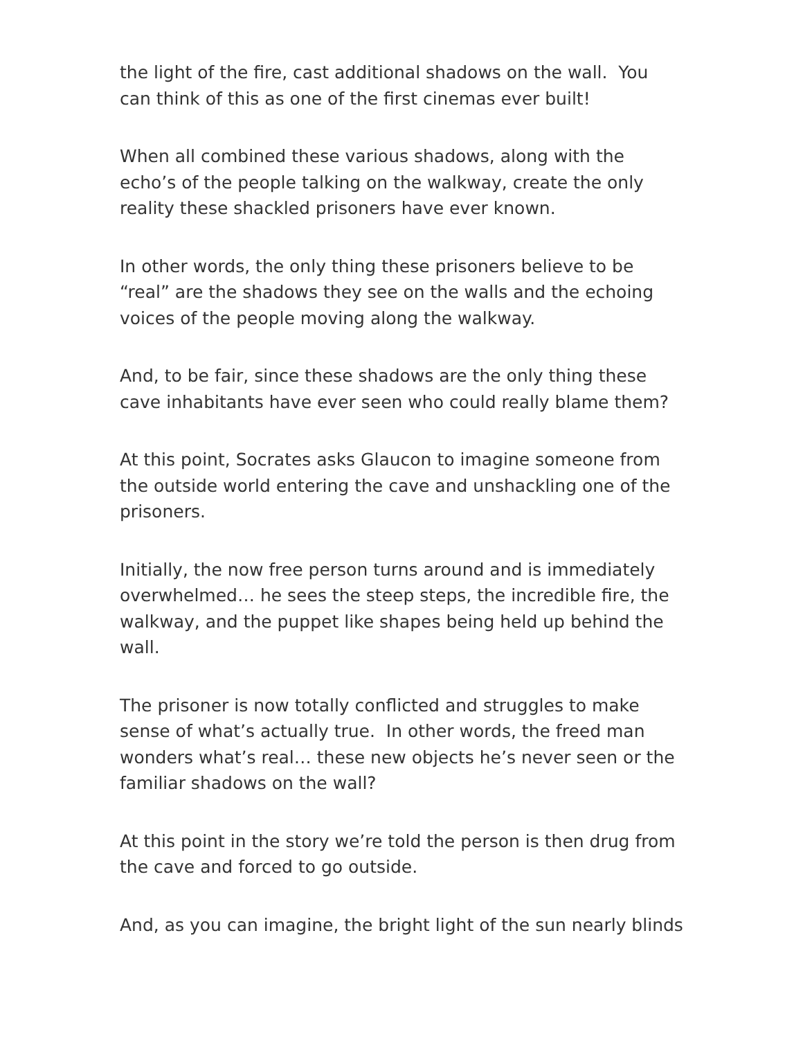the light of the fire, cast additional shadows on the wall. You can think of this as one of the first cinemas ever built!
When all combined these various shadows, along with the echo’s of the people talking on the walkway, create the only reality these shackled prisoners have ever known.
In other words, the only thing these prisoners believe to be “real” are the shadows they see on the walls and the echoing voices of the people moving along the walkway.
And, to be fair, since these shadows are the only thing these cave inhabitants have ever seen who could really blame them?
At this point, Socrates asks Glaucon to imagine someone from the outside world entering the cave and unshackling one of the prisoners.
Initially, the now free person turns around and is immediately overwhelmed… he sees the steep steps, the incredible fire, the walkway, and the puppet like shapes being held up behind the wall.
The prisoner is now totally conflicted and struggles to make sense of what’s actually true. In other words, the freed man wonders what’s real… these new objects he’s never seen or the familiar shadows on the wall?
At this point in the story we’re told the person is then drug from the cave and forced to go outside.
And, as you can imagine, the bright light of the sun nearly blinds